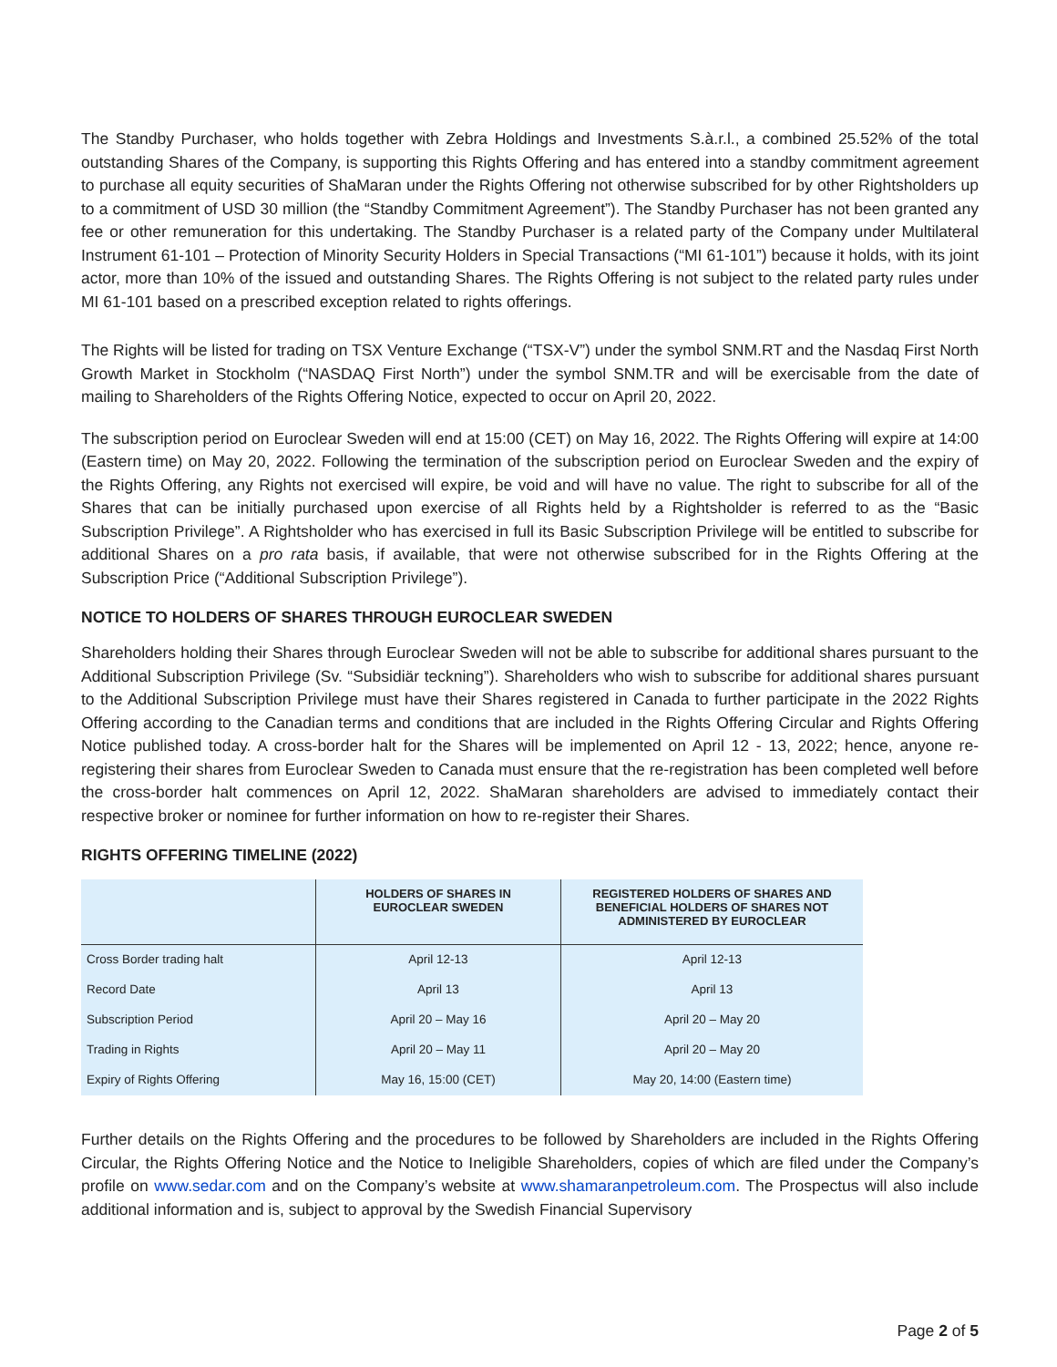The Standby Purchaser, who holds together with Zebra Holdings and Investments S.à.r.l., a combined 25.52% of the total outstanding Shares of the Company, is supporting this Rights Offering and has entered into a standby commitment agreement to purchase all equity securities of ShaMaran under the Rights Offering not otherwise subscribed for by other Rightsholders up to a commitment of USD 30 million (the “Standby Commitment Agreement”). The Standby Purchaser has not been granted any fee or other remuneration for this undertaking. The Standby Purchaser is a related party of the Company under Multilateral Instrument 61-101 – Protection of Minority Security Holders in Special Transactions (“MI 61-101”) because it holds, with its joint actor, more than 10% of the issued and outstanding Shares. The Rights Offering is not subject to the related party rules under MI 61-101 based on a prescribed exception related to rights offerings.
The Rights will be listed for trading on TSX Venture Exchange (“TSX-V”) under the symbol SNM.RT and the Nasdaq First North Growth Market in Stockholm (“NASDAQ First North”) under the symbol SNM.TR and will be exercisable from the date of mailing to Shareholders of the Rights Offering Notice, expected to occur on April 20, 2022.
The subscription period on Euroclear Sweden will end at 15:00 (CET) on May 16, 2022. The Rights Offering will expire at 14:00 (Eastern time) on May 20, 2022. Following the termination of the subscription period on Euroclear Sweden and the expiry of the Rights Offering, any Rights not exercised will expire, be void and will have no value. The right to subscribe for all of the Shares that can be initially purchased upon exercise of all Rights held by a Rightsholder is referred to as the “Basic Subscription Privilege”. A Rightsholder who has exercised in full its Basic Subscription Privilege will be entitled to subscribe for additional Shares on a pro rata basis, if available, that were not otherwise subscribed for in the Rights Offering at the Subscription Price (“Additional Subscription Privilege”).
NOTICE TO HOLDERS OF SHARES THROUGH EUROCLEAR SWEDEN
Shareholders holding their Shares through Euroclear Sweden will not be able to subscribe for additional shares pursuant to the Additional Subscription Privilege (Sv. “Subsidiär teckning”). Shareholders who wish to subscribe for additional shares pursuant to the Additional Subscription Privilege must have their Shares registered in Canada to further participate in the 2022 Rights Offering according to the Canadian terms and conditions that are included in the Rights Offering Circular and Rights Offering Notice published today. A cross-border halt for the Shares will be implemented on April 12 - 13, 2022; hence, anyone re-registering their shares from Euroclear Sweden to Canada must ensure that the re-registration has been completed well before the cross-border halt commences on April 12, 2022. ShaMaran shareholders are advised to immediately contact their respective broker or nominee for further information on how to re-register their Shares.
RIGHTS OFFERING TIMELINE (2022)
| | HOLDERS OF SHARES IN EUROCLEAR SWEDEN | REGISTERED HOLDERS OF SHARES AND BENEFICIAL HOLDERS OF SHARES NOT ADMINISTERED BY EUROCLEAR |
| --- | --- | --- |
| Cross Border trading halt | April 12-13 | April 12-13 |
| Record Date | April 13 | April 13 |
| Subscription Period | April 20 – May 16 | April 20 – May 20 |
| Trading in Rights | April 20 – May 11 | April 20 – May 20 |
| Expiry of Rights Offering | May 16, 15:00 (CET) | May 20, 14:00 (Eastern time) |
Further details on the Rights Offering and the procedures to be followed by Shareholders are included in the Rights Offering Circular, the Rights Offering Notice and the Notice to Ineligible Shareholders, copies of which are filed under the Company’s profile on www.sedar.com and on the Company’s website at www.shamaranpetroleum.com. The Prospectus will also include additional information and is, subject to approval by the Swedish Financial Supervisory
Page 2 of 5